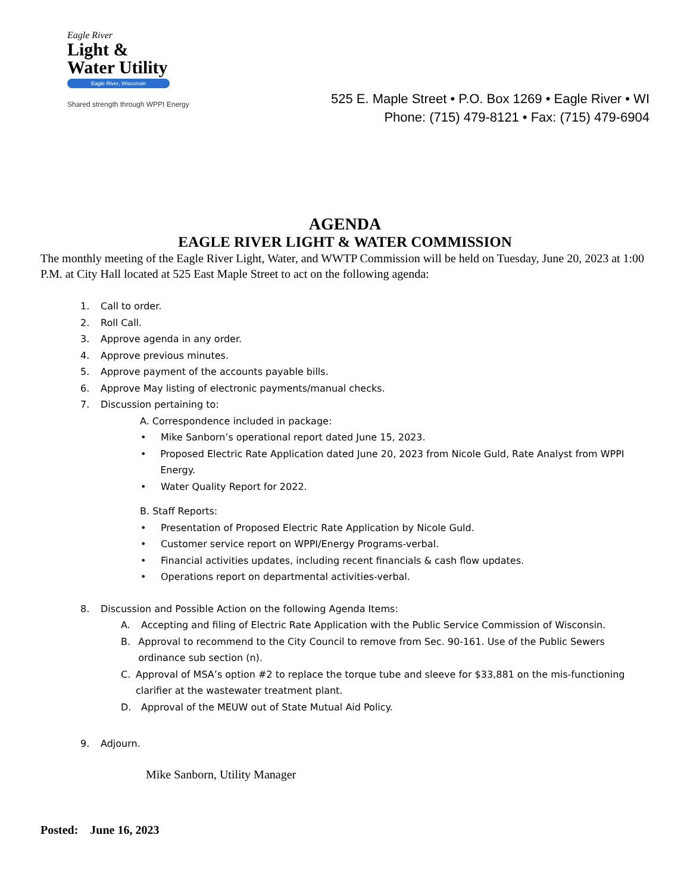Eagle River
Light &
Water Utility
Eagle River, Wisconsin
Shared strength through WPPI Energy
525 E. Maple Street • P.O. Box 1269 • Eagle River • WI
Phone: (715) 479-8121 • Fax: (715) 479-6904
AGENDA
EAGLE RIVER LIGHT & WATER COMMISSION
The monthly meeting of the Eagle River Light, Water, and WWTP Commission will be held on Tuesday, June 20, 2023 at 1:00 P.M. at City Hall located at 525 East Maple Street to act on the following agenda:
1. Call to order.
2. Roll Call.
3. Approve agenda in any order.
4. Approve previous minutes.
5. Approve payment of the accounts payable bills.
6. Approve May listing of electronic payments/manual checks.
7. Discussion pertaining to:
A. Correspondence included in package:
• Mike Sanborn’s operational report dated June 15, 2023.
• Proposed Electric Rate Application dated June 20, 2023 from Nicole Guld, Rate Analyst from WPPI Energy.
• Water Quality Report for 2022.
B. Staff Reports:
• Presentation of Proposed Electric Rate Application by Nicole Guld.
• Customer service report on WPPI/Energy Programs-verbal.
• Financial activities updates, including recent financials & cash flow updates.
• Operations report on departmental activities-verbal.
8. Discussion and Possible Action on the following Agenda Items:
A. Accepting and filing of Electric Rate Application with the Public Service Commission of Wisconsin.
B. Approval to recommend to the City Council to remove from Sec. 90-161. Use of the Public Sewers ordinance sub section (n).
C. Approval of MSA’s option #2 to replace the torque tube and sleeve for $33,881 on the mis-functioning clarifier at the wastewater treatment plant.
D. Approval of the MEUW out of State Mutual Aid Policy.
9. Adjourn.
Mike Sanborn, Utility Manager
Posted: June 16, 2023